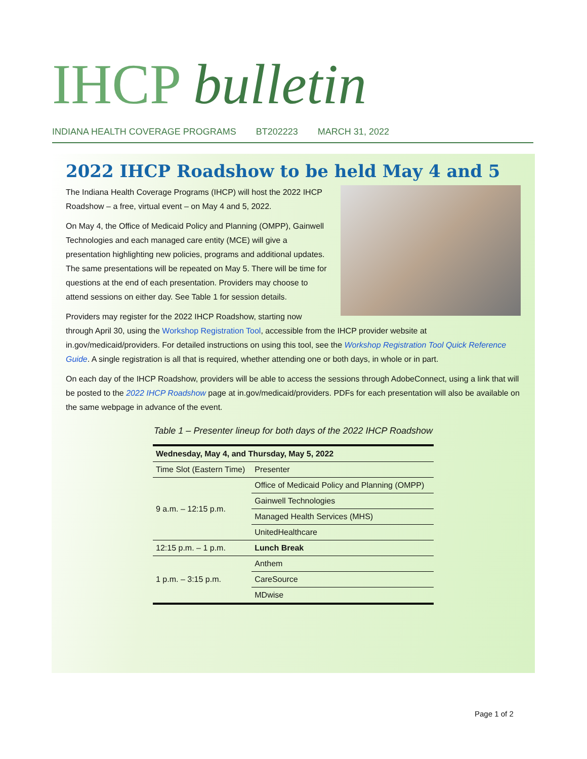IHCP bulletin
INDIANA HEALTH COVERAGE PROGRAMS BT202223 MARCH 31, 2022
2022 IHCP Roadshow to be held May 4 and 5
The Indiana Health Coverage Programs (IHCP) will host the 2022 IHCP Roadshow – a free, virtual event – on May 4 and 5, 2022.
On May 4, the Office of Medicaid Policy and Planning (OMPP), Gainwell Technologies and each managed care entity (MCE) will give a presentation highlighting new policies, programs and additional updates. The same presentations will be repeated on May 5. There will be time for questions at the end of each presentation. Providers may choose to attend sessions on either day. See Table 1 for session details.
Providers may register for the 2022 IHCP Roadshow, starting now through April 30, using the Workshop Registration Tool, accessible from the IHCP provider website at in.gov/medicaid/providers. For detailed instructions on using this tool, see the Workshop Registration Tool Quick Reference Guide. A single registration is all that is required, whether attending one or both days, in whole or in part.
On each day of the IHCP Roadshow, providers will be able to access the sessions through AdobeConnect, using a link that will be posted to the 2022 IHCP Roadshow page at in.gov/medicaid/providers. PDFs for each presentation will also be available on the same webpage in advance of the event.
Table 1 – Presenter lineup for both days of the 2022 IHCP Roadshow
| Wednesday, May 4, and Thursday, May 5, 2022 | |
| --- | --- |
| Time Slot (Eastern Time) | Presenter |
| 9 a.m. – 12:15 p.m. | Office of Medicaid Policy and Planning (OMPP) |
| | Gainwell Technologies |
| | Managed Health Services (MHS) |
| | UnitedHealthcare |
| 12:15 p.m. – 1 p.m. | Lunch Break |
| 1 p.m. – 3:15 p.m. | Anthem |
| | CareSource |
| | MDwise |
Page 1 of 2